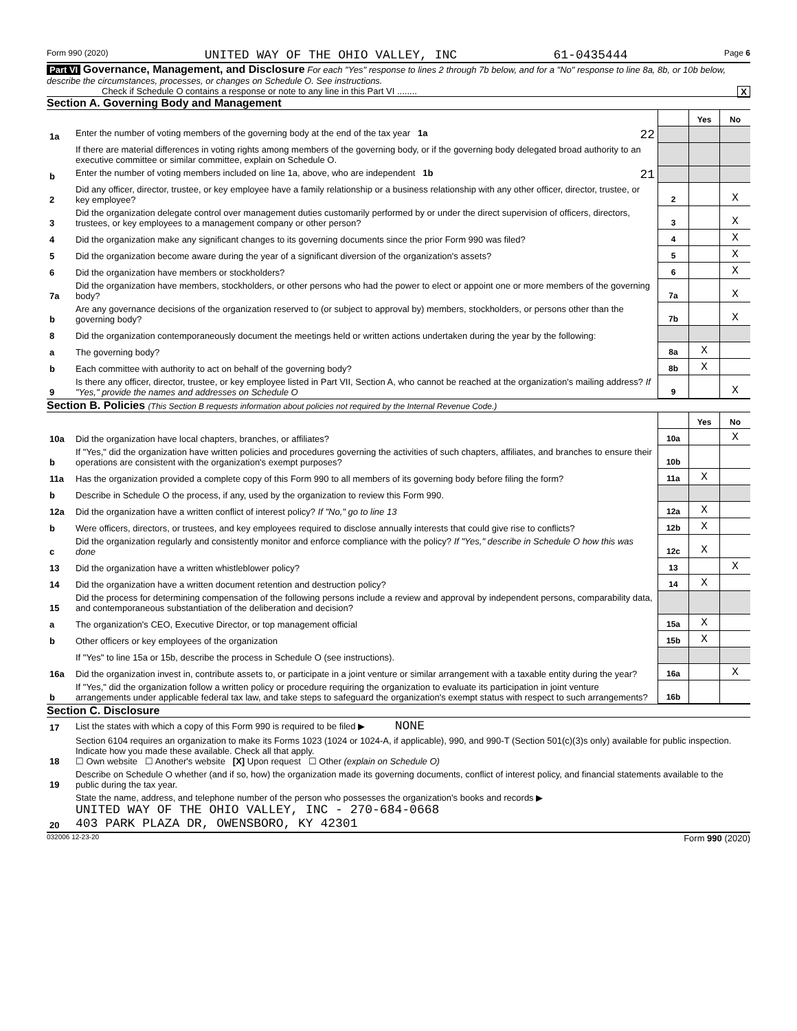Form 990 (2020) UNITED WAY OF THE OHIO VALLEY, INC 61-0435444 Page 6
Part VI Governance, Management, and Disclosure For each "Yes" response to lines 2 through 7b below, and for a "No" response to line 8a, 8b, or 10b below, describe the circumstances, processes, or changes on Schedule O. See instructions.
Check if Schedule O contains a response or note to any line in this Part VI ........ X
Section A. Governing Body and Management
| | | | Yes | No |
| 1a | Enter the number of voting members of the governing body at the end of the tax year 1a 22 | | | |
| | If there are material differences in voting rights among members of the governing body, or if the governing body delegated broad authority to an executive committee or similar committee, explain on Schedule O. | | | |
| b | Enter the number of voting members included on line 1a, above, who are independent 1b 21 | | | |
| 2 | Did any officer, director, trustee, or key employee have a family relationship or a business relationship with any other officer, director, trustee, or key employee? | 2 | | X |
| 3 | Did the organization delegate control over management duties customarily performed by or under the direct supervision of officers, directors, trustees, or key employees to a management company or other person? | 3 | | X |
| 4 | Did the organization make any significant changes to its governing documents since the prior Form 990 was filed? | 4 | | X |
| 5 | Did the organization become aware during the year of a significant diversion of the organization's assets? | 5 | | X |
| 6 | Did the organization have members or stockholders? | 6 | | X |
| 7a | Did the organization have members, stockholders, or other persons who had the power to elect or appoint one or more members of the governing body? | 7a | | X |
| b | Are any governance decisions of the organization reserved to (or subject to approval by) members, stockholders, or persons other than the governing body? | 7b | | X |
| 8 | Did the organization contemporaneously document the meetings held or written actions undertaken during the year by the following: | | | |
| a | The governing body? | 8a | X | |
| b | Each committee with authority to act on behalf of the governing body? | 8b | X | |
| 9 | Is there any officer, director, trustee, or key employee listed in Part VII, Section A, who cannot be reached at the organization's mailing address? If "Yes," provide the names and addresses on Schedule O | 9 | | X |
Section B. Policies (This Section B requests information about policies not required by the Internal Revenue Code.)
| | | | Yes | No |
| 10a | Did the organization have local chapters, branches, or affiliates? | 10a | | X |
| b | If "Yes," did the organization have written policies and procedures governing the activities of such chapters, affiliates, and branches to ensure their operations are consistent with the organization's exempt purposes? | 10b | | |
| 11a | Has the organization provided a complete copy of this Form 990 to all members of its governing body before filing the form? | 11a | X | |
| b | Describe in Schedule O the process, if any, used by the organization to review this Form 990. | | | |
| 12a | Did the organization have a written conflict of interest policy? If "No," go to line 13 | 12a | X | |
| b | Were officers, directors, or trustees, and key employees required to disclose annually interests that could give rise to conflicts? | 12b | X | |
| c | Did the organization regularly and consistently monitor and enforce compliance with the policy? If "Yes," describe in Schedule O how this was done | 12c | X | |
| 13 | Did the organization have a written whistleblower policy? | 13 | | X |
| 14 | Did the organization have a written document retention and destruction policy? | 14 | X | |
| 15 | Did the process for determining compensation of the following persons include a review and approval by independent persons, comparability data, and contemporaneous substantiation of the deliberation and decision? | | | |
| a | The organization's CEO, Executive Director, or top management official | 15a | X | |
| b | Other officers or key employees of the organization | 15b | X | |
| | If "Yes" to line 15a or 15b, describe the process in Schedule O (see instructions). | | | |
| 16a | Did the organization invest in, contribute assets to, or participate in a joint venture or similar arrangement with a taxable entity during the year? | 16a | | X |
| b | If "Yes," did the organization follow a written policy or procedure requiring the organization to evaluate its participation in joint venture arrangements under applicable federal tax law, and take steps to safeguard the organization's exempt status with respect to such arrangements? | 16b | | |
Section C. Disclosure
| 17 | List the states with which a copy of this Form 990 is required to be filed ▶ NONE |
| 18 | Section 6104 requires an organization to make its Forms 1023 (1024 or 1024-A, if applicable), 990, and 990-T (Section 501(c)(3)s only) available for public inspection. Indicate how you made these available. Check all that apply. ☐ Own website ☐ Another's website [X] Upon request ☐ Other (explain on Schedule O) |
| 19 | Describe on Schedule O whether (and if so, how) the organization made its governing documents, conflict of interest policy, and financial statements available to the public during the tax year. |
| 20 | State the name, address, and telephone number of the person who possesses the organization's books and records ▶ UNITED WAY OF THE OHIO VALLEY, INC - 270-684-0668 403 PARK PLAZA DR, OWENSBORO, KY 42301 |
032006 12-23-20 Form 990 (2020)